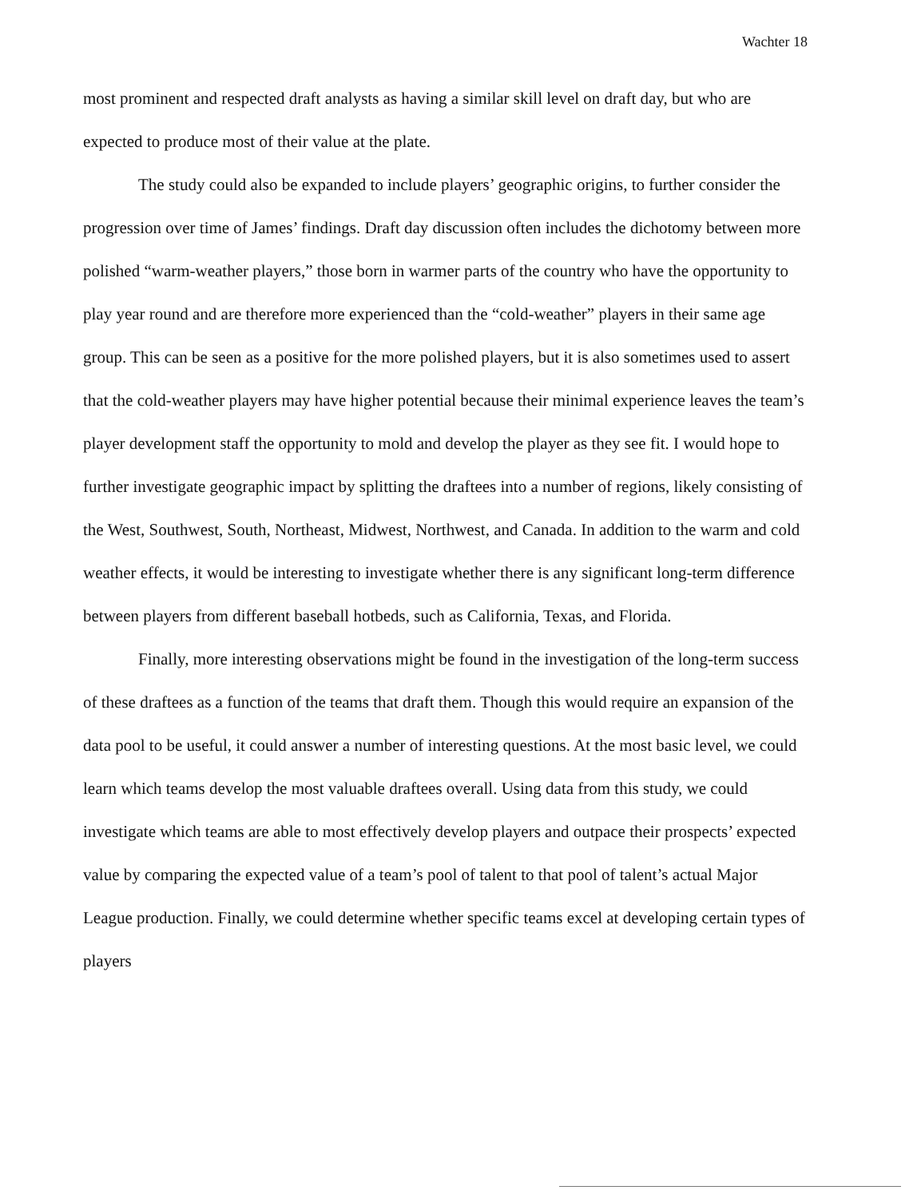Wachter 18
most prominent and respected draft analysts as having a similar skill level on draft day, but who are expected to produce most of their value at the plate.
The study could also be expanded to include players’ geographic origins, to further consider the progression over time of James’ findings. Draft day discussion often includes the dichotomy between more polished “warm-weather players,” those born in warmer parts of the country who have the opportunity to play year round and are therefore more experienced than the “cold-weather” players in their same age group. This can be seen as a positive for the more polished players, but it is also sometimes used to assert that the cold-weather players may have higher potential because their minimal experience leaves the team’s player development staff the opportunity to mold and develop the player as they see fit. I would hope to further investigate geographic impact by splitting the draftees into a number of regions, likely consisting of the West, Southwest, South, Northeast, Midwest, Northwest, and Canada. In addition to the warm and cold weather effects, it would be interesting to investigate whether there is any significant long-term difference between players from different baseball hotbeds, such as California, Texas, and Florida.
Finally, more interesting observations might be found in the investigation of the long-term success of these draftees as a function of the teams that draft them. Though this would require an expansion of the data pool to be useful, it could answer a number of interesting questions. At the most basic level, we could learn which teams develop the most valuable draftees overall. Using data from this study, we could investigate which teams are able to most effectively develop players and outpace their prospects’ expected value by comparing the expected value of a team’s pool of talent to that pool of talent’s actual Major League production. Finally, we could determine whether specific teams excel at developing certain types of players